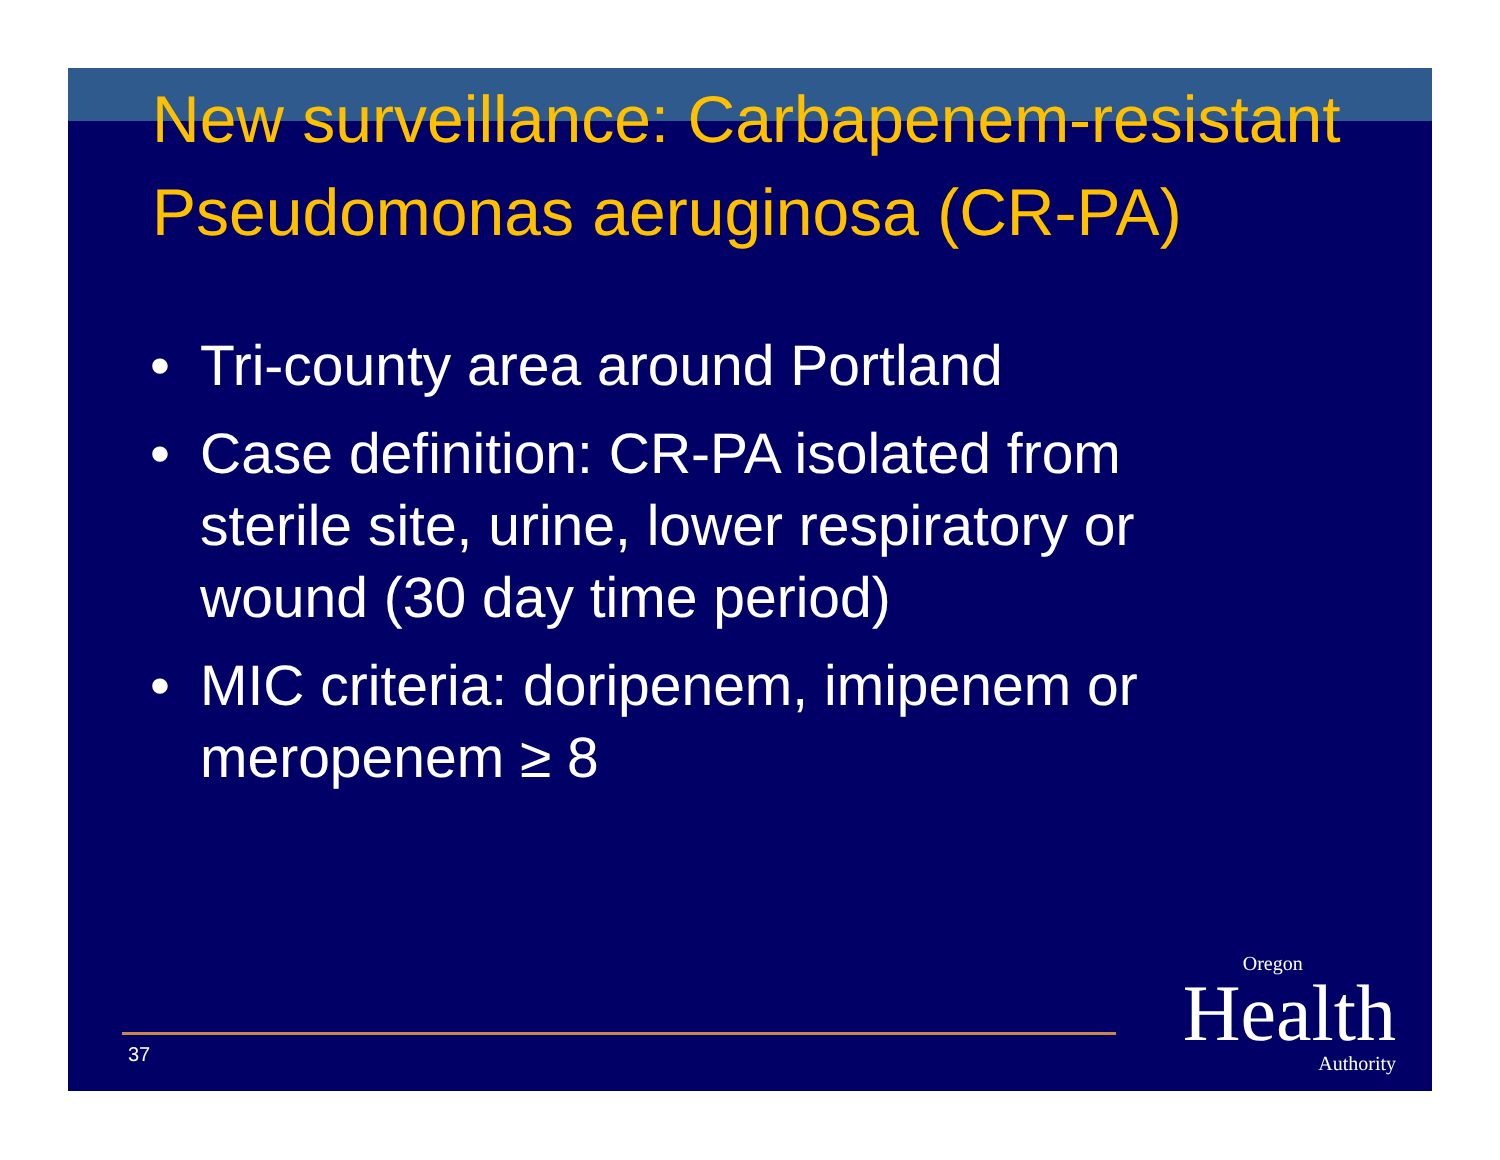New surveillance: Carbapenem-resistant Pseudomonas aeruginosa (CR-PA)
• Tri-county area around Portland
• Case definition: CR-PA isolated from sterile site, urine, lower respiratory or wound (30 day time period)
• MIC criteria: doripenem, imipenem or meropenem ≥ 8
37
Oregon
Health
Authority